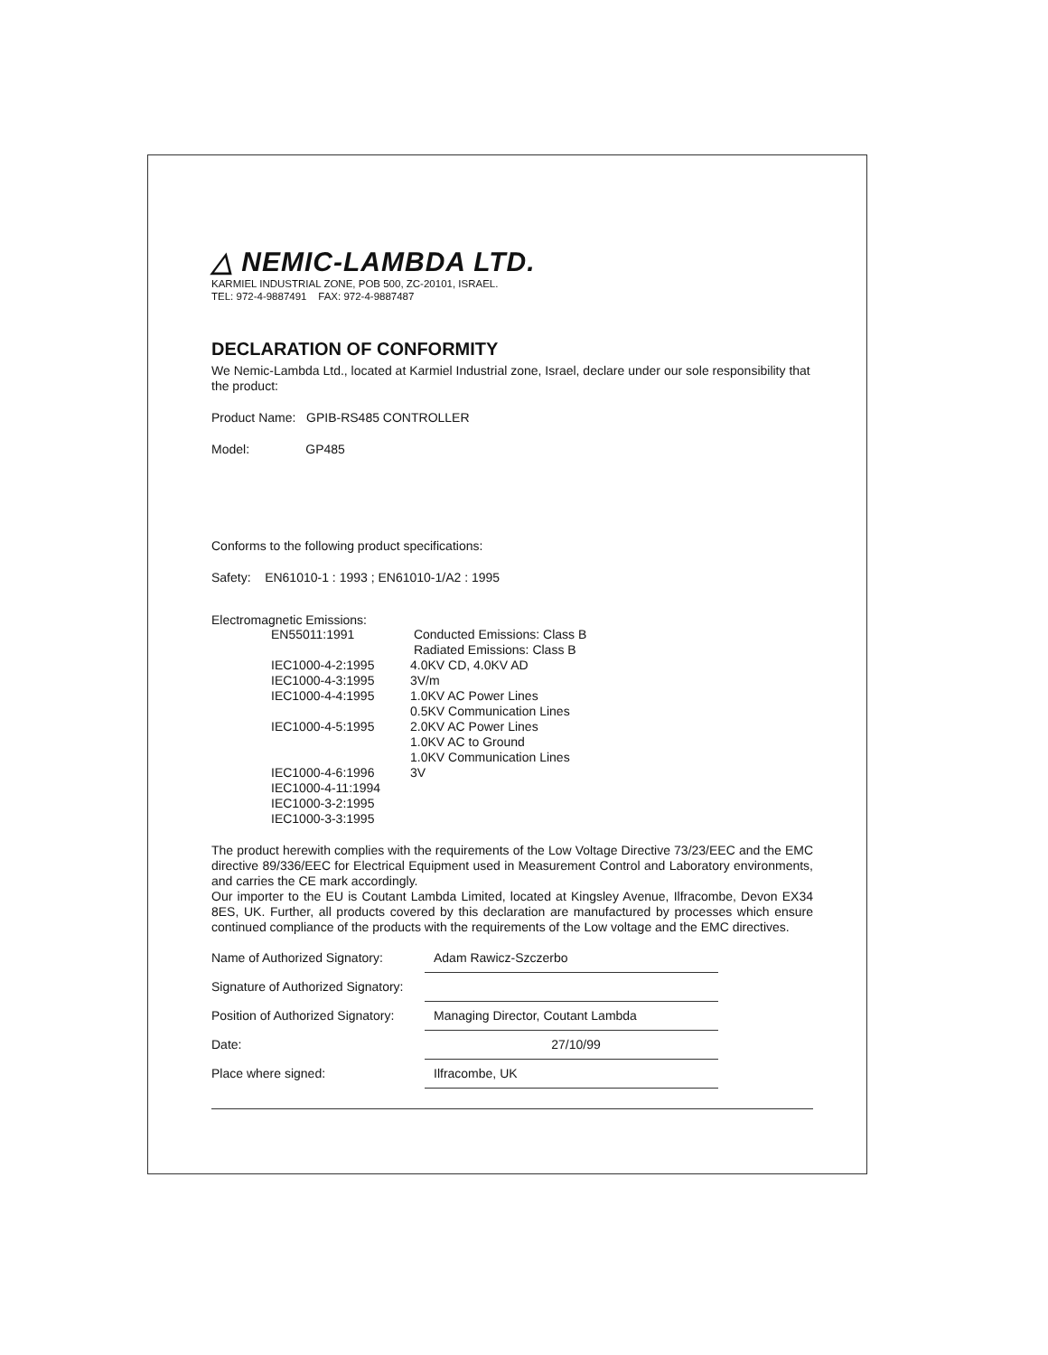△ NEMIC-LAMBDA LTD.
KARMIEL INDUSTRIAL ZONE, POB 500, ZC-20101, ISRAEL.
TEL: 972-4-9887491 FAX: 972-4-9887487
DECLARATION OF CONFORMITY
We Nemic-Lambda Ltd., located at Karmiel Industrial zone, Israel, declare under our sole responsibility that the product:
Product Name: GPIB-RS485 CONTROLLER
Model: GP485
Conforms to the following product specifications:
Safety: EN61010-1 : 1993 ; EN61010-1/A2 : 1995
Electromagnetic Emissions:
| EN55011:1991 | Conducted Emissions: Class B |
| | Radiated Emissions: Class B |
| IEC1000-4-2:1995 | 4.0KV CD, 4.0KV AD |
| IEC1000-4-3:1995 | 3V/m |
| IEC1000-4-4:1995 | 1.0KV AC Power Lines 0.5KV Communication Lines |
| IEC1000-4-5:1995 | 2.0KV AC Power Lines 1.0KV AC to Ground 1.0KV Communication Lines |
| IEC1000-4-6:1996 | 3V |
| IEC1000-4-11:1994 | |
| IEC1000-3-2:1995 | |
| IEC1000-3-3:1995 | |
The product herewith complies with the requirements of the Low Voltage Directive 73/23/EEC and the EMC directive 89/336/EEC for Electrical Equipment used in Measurement Control and Laboratory environments, and carries the CE mark accordingly.
Our importer to the EU is Coutant Lambda Limited, located at Kingsley Avenue, Ilfracombe, Devon EX34 8ES, UK. Further, all products covered by this declaration are manufactured by processes which ensure continued compliance of the products with the requirements of the Low voltage and the EMC directives.
| Name of Authorized Signatory: | Adam Rawicz-Szczerbo |
| Signature of Authorized Signatory: | |
| Position of Authorized Signatory: | Managing Director, Coutant Lambda |
| Date: | 27/10/99 |
| Place where signed: | Ilfracombe, UK |